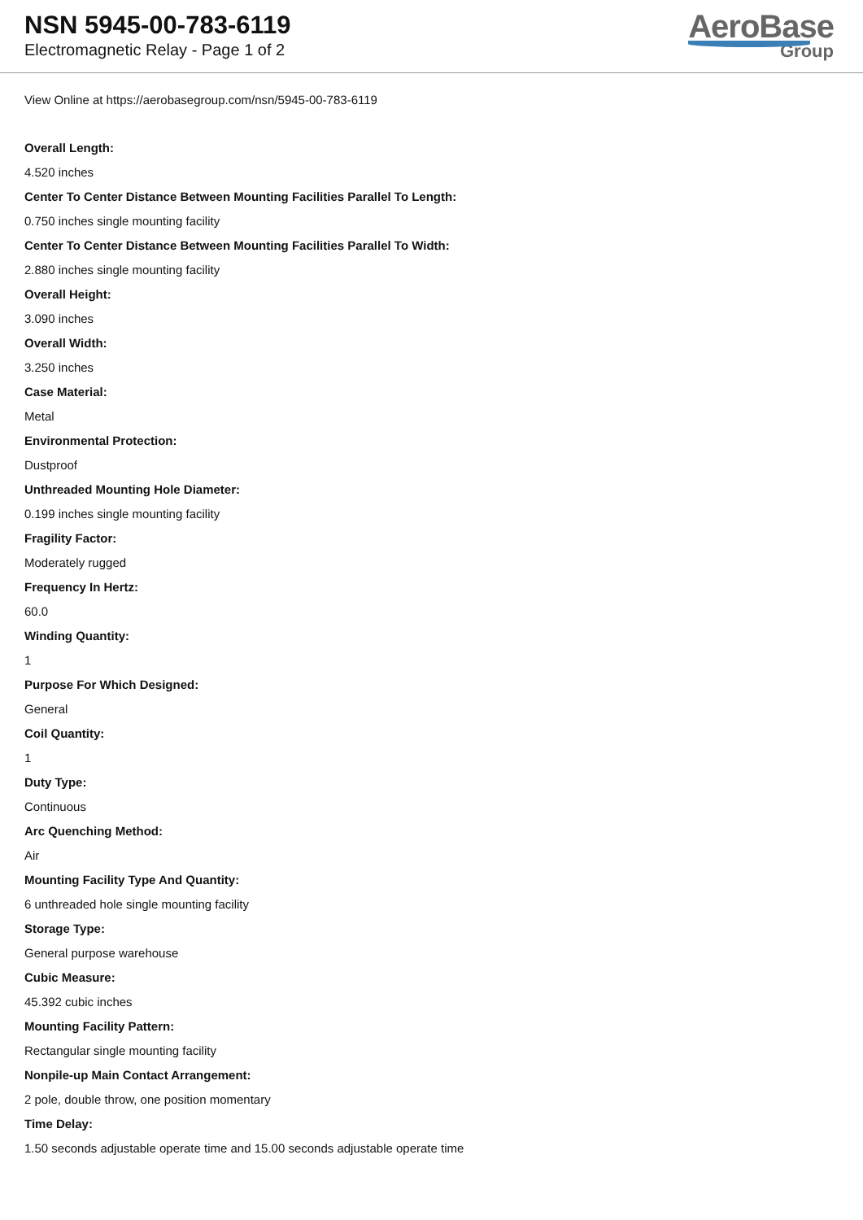NSN 5945-00-783-6119
Electromagnetic Relay - Page 1 of 2
AeroBase
Group
View Online at https://aerobasegroup.com/nsn/5945-00-783-6119
Overall Length:
4.520 inches
Center To Center Distance Between Mounting Facilities Parallel To Length:
0.750 inches single mounting facility
Center To Center Distance Between Mounting Facilities Parallel To Width:
2.880 inches single mounting facility
Overall Height:
3.090 inches
Overall Width:
3.250 inches
Case Material:
Metal
Environmental Protection:
Dustproof
Unthreaded Mounting Hole Diameter:
0.199 inches single mounting facility
Fragility Factor:
Moderately rugged
Frequency In Hertz:
60.0
Winding Quantity:
1
Purpose For Which Designed:
General
Coil Quantity:
1
Duty Type:
Continuous
Arc Quenching Method:
Air
Mounting Facility Type And Quantity:
6 unthreaded hole single mounting facility
Storage Type:
General purpose warehouse
Cubic Measure:
45.392 cubic inches
Mounting Facility Pattern:
Rectangular single mounting facility
Nonpile-up Main Contact Arrangement:
2 pole, double throw, one position momentary
Time Delay:
1.50 seconds adjustable operate time and 15.00 seconds adjustable operate time